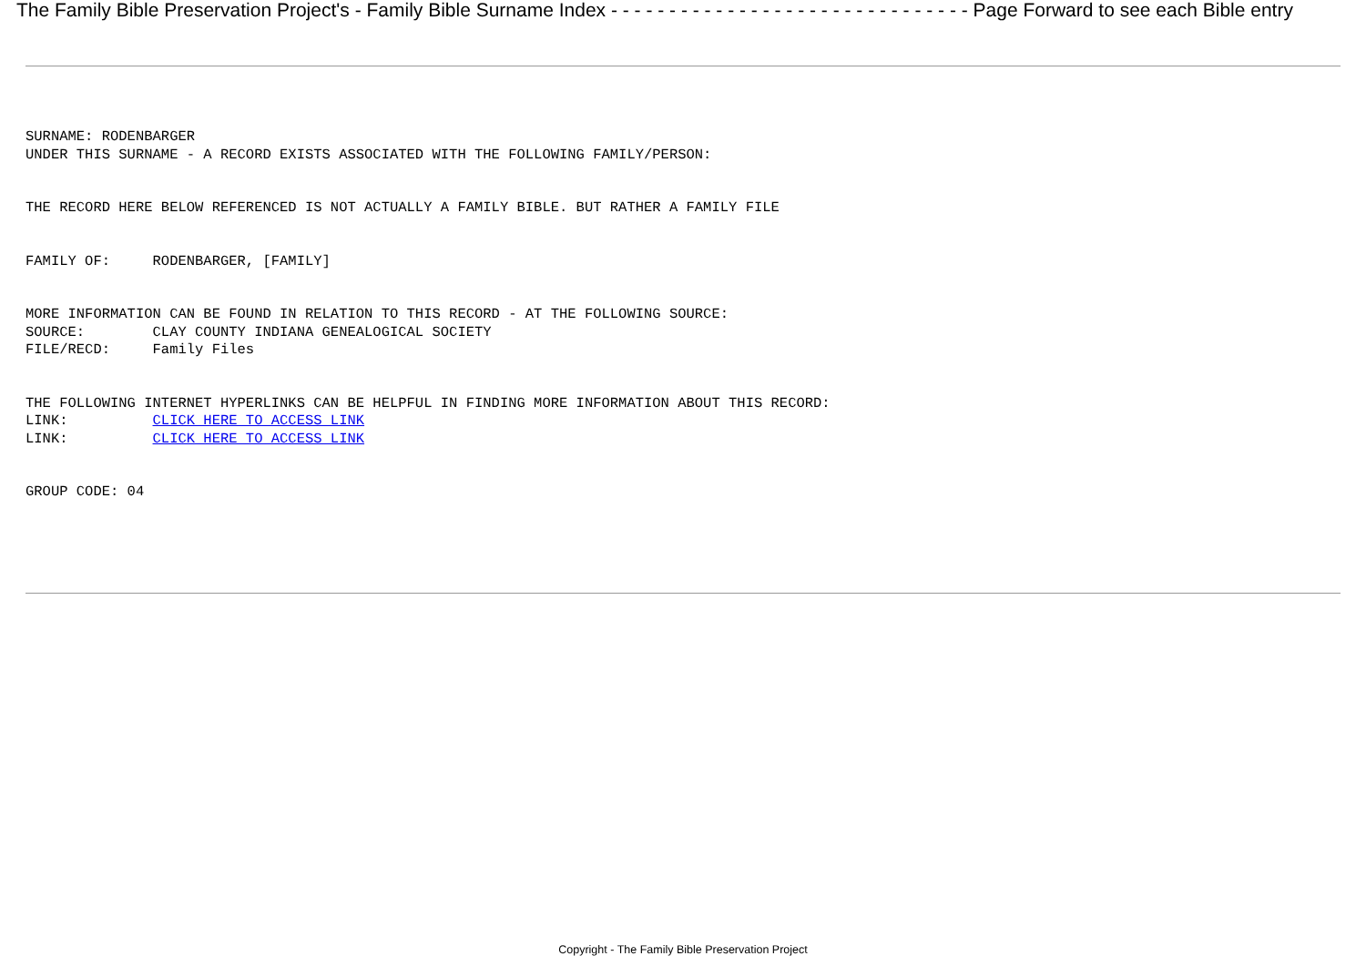The Family Bible Preservation Project's - Family Bible Surname Index - - - - - - - - - - - - - - - - - - - - - - - - - - - - - - - Page Forward to see each Bible entry
SURNAME: RODENBARGER UNDER THIS SURNAME - A RECORD EXISTS ASSOCIATED WITH THE FOLLOWING FAMILY/PERSON: THE RECORD HERE BELOW REFERENCED IS NOT ACTUALLY A FAMILY BIBLE. BUT RATHER A FAMILY FILE FAMILY OF: RODENBARGER, [FAMILY] MORE INFORMATION CAN BE FOUND IN RELATION TO THIS RECORD - AT THE FOLLOWING SOURCE: SOURCE: CLAY COUNTY INDIANA GENEALOGICAL SOCIETY FILE/RECD: Family Files THE FOLLOWING INTERNET HYPERLINKS CAN BE HELPFUL IN FINDING MORE INFORMATION ABOUT THIS RECORD: LINK: CLICK HERE TO ACCESS LINK LINK: CLICK HERE TO ACCESS LINK GROUP CODE: 04
Copyright - The Family Bible Preservation Project